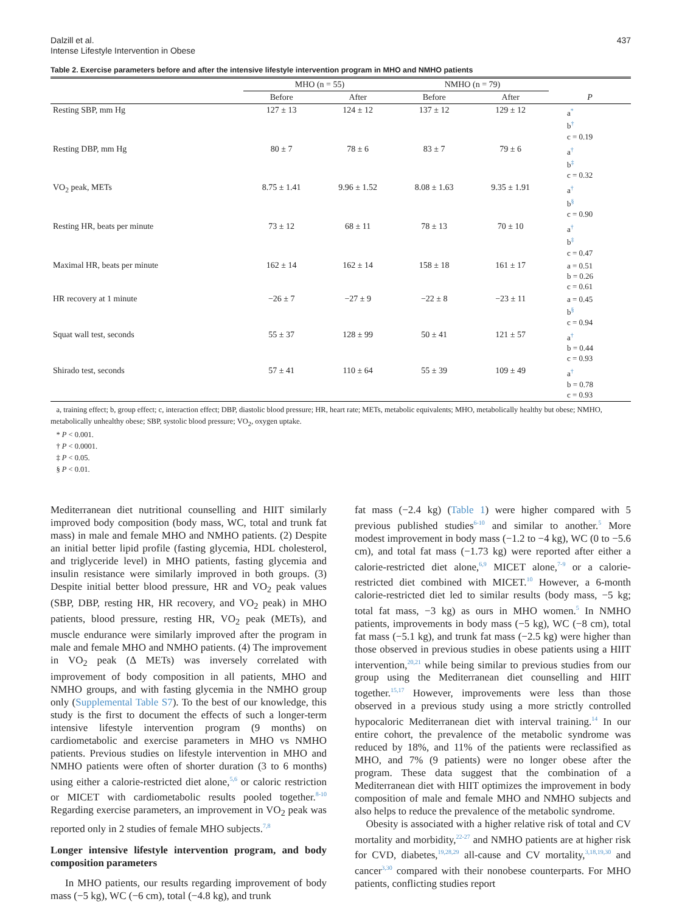Dalzill et al.
Intense Lifestyle Intervention in Obese
437
Table 2. Exercise parameters before and after the intensive lifestyle intervention program in MHO and NMHO patients
| | MHO (n = 55) | | NMHO (n = 79) | | |
| --- | --- | --- | --- | --- | --- |
| | Before | After | Before | After | P |
| Resting SBP, mm Hg | 127 ± 13 | 124 ± 12 | 137 ± 12 | 129 ± 12 | a<sup>*</sup> b<sup>†</sup> c = 0.19 |
| Resting DBP, mm Hg | 80 ± 7 | 78 ± 6 | 83 ± 7 | 79 ± 6 | a<sup>†</sup> b<sup>‡</sup> c = 0.32 |
| VO<sub>2</sub> peak, METs | 8.75 ± 1.41 | 9.96 ± 1.52 | 8.08 ± 1.63 | 9.35 ± 1.91 | a<sup>†</sup> b<sup>§</sup> c = 0.90 |
| Resting HR, beats per minute | 73 ± 12 | 68 ± 11 | 78 ± 13 | 70 ± 10 | a<sup>†</sup> b<sup>‡</sup> c = 0.47 |
| Maximal HR, beats per minute | 162 ± 14 | 162 ± 14 | 158 ± 18 | 161 ± 17 | a = 0.51 b = 0.26 c = 0.61 |
| HR recovery at 1 minute | −26 ± 7 | −27 ± 9 | −22 ± 8 | −23 ± 11 | a = 0.45 b<sup>§</sup> c = 0.94 |
| Squat wall test, seconds | 55 ± 37 | 128 ± 99 | 50 ± 41 | 121 ± 57 | a<sup>†</sup> b = 0.44 c = 0.93 |
| Shirado test, seconds | 57 ± 41 | 110 ± 64 | 55 ± 39 | 109 ± 49 | a<sup>†</sup> b = 0.78 c = 0.93 |
a, training effect; b, group effect; c, interaction effect; DBP, diastolic blood pressure; HR, heart rate; METs, metabolic equivalents; MHO, metabolically healthy but obese; NMHO, metabolically unhealthy obese; SBP, systolic blood pressure; VO<sub>2</sub>, oxygen uptake.
* P < 0.001.
† P < 0.0001.
‡ P < 0.05.
§ P < 0.01.
Mediterranean diet nutritional counselling and HIIT similarly improved body composition (body mass, WC, total and trunk fat mass) in male and female MHO and NMHO patients. (2) Despite an initial better lipid profile (fasting glycemia, HDL cholesterol, and triglyceride level) in MHO patients, fasting glycemia and insulin resistance were similarly improved in both groups. (3) Despite initial better blood pressure, HR and VO<sub>2</sub> peak values (SBP, DBP, resting HR, HR recovery, and VO<sub>2</sub> peak) in MHO patients, blood pressure, resting HR, VO<sub>2</sub> peak (METs), and muscle endurance were similarly improved after the program in male and female MHO and NMHO patients. (4) The improvement in VO<sub>2</sub> peak (Δ METs) was inversely correlated with improvement of body composition in all patients, MHO and NMHO groups, and with fasting glycemia in the NMHO group only (Supplemental Table S7). To the best of our knowledge, this study is the first to document the effects of such a longer-term intensive lifestyle intervention program (9 months) on cardiometabolic and exercise parameters in MHO vs NMHO patients. Previous studies on lifestyle intervention in MHO and NMHO patients were often of shorter duration (3 to 6 months) using either a calorie-restricted diet alone,<sup>5,6</sup> or caloric restriction or MICET with cardiometabolic results pooled together.<sup>8-10</sup> Regarding exercise parameters, an improvement in VO<sub>2</sub> peak was reported only in 2 studies of female MHO subjects.<sup>7,8</sup>
Longer intensive lifestyle intervention program, and body composition parameters
In MHO patients, our results regarding improvement of body mass (−5 kg), WC (−6 cm), total (−4.8 kg), and trunk
fat mass (−2.4 kg) (Table 1) were higher compared with 5 previous published studies<sup>6-10</sup> and similar to another.<sup>5</sup> More modest improvement in body mass (−1.2 to −4 kg), WC (0 to −5.6 cm), and total fat mass (−1.73 kg) were reported after either a calorie-restricted diet alone,<sup>6,9</sup> MICET alone,<sup>7-9</sup> or a calorie-restricted diet combined with MICET.<sup>10</sup> However, a 6-month calorie-restricted diet led to similar results (body mass, −5 kg; total fat mass, −3 kg) as ours in MHO women.<sup>5</sup> In NMHO patients, improvements in body mass (−5 kg), WC (−8 cm), total fat mass (−5.1 kg), and trunk fat mass (−2.5 kg) were higher than those observed in previous studies in obese patients using a HIIT intervention,<sup>20,21</sup> while being similar to previous studies from our group using the Mediterranean diet counselling and HIIT together.<sup>15,17</sup> However, improvements were less than those observed in a previous study using a more strictly controlled hypocaloric Mediterranean diet with interval training.<sup>14</sup> In our entire cohort, the prevalence of the metabolic syndrome was reduced by 18%, and 11% of the patients were reclassified as MHO, and 7% (9 patients) were no longer obese after the program. These data suggest that the combination of a Mediterranean diet with HIIT optimizes the improvement in body composition of male and female MHO and NMHO subjects and also helps to reduce the prevalence of the metabolic syndrome.
Obesity is associated with a higher relative risk of total and CV mortality and morbidity,<sup>22-27</sup> and NMHO patients are at higher risk for CVD, diabetes,<sup>19,28,29</sup> all-cause and CV mortality,<sup>3,18,19,30</sup> and cancer<sup>3,30</sup> compared with their nonobese counterparts. For MHO patients, conflicting studies report